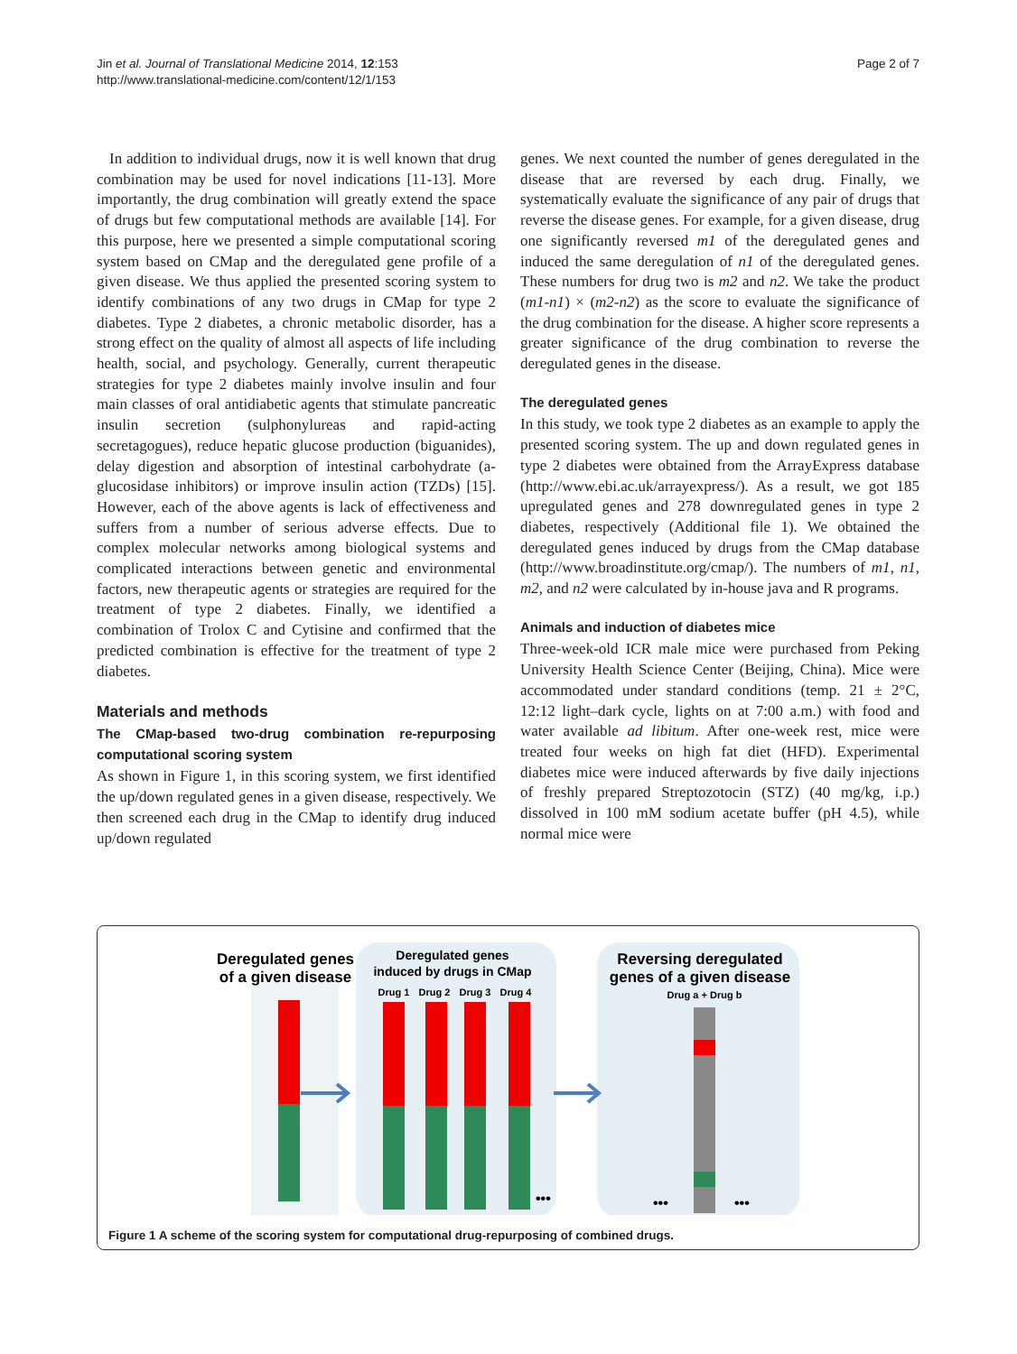Jin et al. Journal of Translational Medicine 2014, 12:153
http://www.translational-medicine.com/content/12/1/153
Page 2 of 7
In addition to individual drugs, now it is well known that drug combination may be used for novel indications [11-13]. More importantly, the drug combination will greatly extend the space of drugs but few computational methods are available [14]. For this purpose, here we presented a simple computational scoring system based on CMap and the deregulated gene profile of a given disease. We thus applied the presented scoring system to identify combinations of any two drugs in CMap for type 2 diabetes. Type 2 diabetes, a chronic metabolic disorder, has a strong effect on the quality of almost all aspects of life including health, social, and psychology. Generally, current therapeutic strategies for type 2 diabetes mainly involve insulin and four main classes of oral antidiabetic agents that stimulate pancreatic insulin secretion (sulphonylureas and rapid-acting secretagogues), reduce hepatic glucose production (biguanides), delay digestion and absorption of intestinal carbohydrate (a-glucosidase inhibitors) or improve insulin action (TZDs) [15]. However, each of the above agents is lack of effectiveness and suffers from a number of serious adverse effects. Due to complex molecular networks among biological systems and complicated interactions between genetic and environmental factors, new therapeutic agents or strategies are required for the treatment of type 2 diabetes. Finally, we identified a combination of Trolox C and Cytisine and confirmed that the predicted combination is effective for the treatment of type 2 diabetes.
Materials and methods
The CMap-based two-drug combination re-repurposing computational scoring system
As shown in Figure 1, in this scoring system, we first identified the up/down regulated genes in a given disease, respectively. We then screened each drug in the CMap to identify drug induced up/down regulated
genes. We next counted the number of genes deregulated in the disease that are reversed by each drug. Finally, we systematically evaluate the significance of any pair of drugs that reverse the disease genes. For example, for a given disease, drug one significantly reversed m1 of the deregulated genes and induced the same deregulation of n1 of the deregulated genes. These numbers for drug two is m2 and n2. We take the product (m1-n1) × (m2-n2) as the score to evaluate the significance of the drug combination for the disease. A higher score represents a greater significance of the drug combination to reverse the deregulated genes in the disease.
The deregulated genes
In this study, we took type 2 diabetes as an example to apply the presented scoring system. The up and down regulated genes in type 2 diabetes were obtained from the ArrayExpress database (http://www.ebi.ac.uk/arrayexpress/). As a result, we got 185 upregulated genes and 278 downregulated genes in type 2 diabetes, respectively (Additional file 1). We obtained the deregulated genes induced by drugs from the CMap database (http://www.broadinstitute.org/cmap/). The numbers of m1, n1, m2, and n2 were calculated by in-house java and R programs.
Animals and induction of diabetes mice
Three-week-old ICR male mice were purchased from Peking University Health Science Center (Beijing, China). Mice were accommodated under standard conditions (temp. 21 ± 2°C, 12:12 light–dark cycle, lights on at 7:00 a.m.) with food and water available ad libitum. After one-week rest, mice were treated four weeks on high fat diet (HFD). Experimental diabetes mice were induced afterwards by five daily injections of freshly prepared Streptozotocin (STZ) (40 mg/kg, i.p.) dissolved in 100 mM sodium acetate buffer (pH 4.5), while normal mice were
Deregulated genes
of a given disease
Deregulated genes
induced by drugs in CMap
Drug 1
Drug 2
Drug 3
Drug 4
Reversing deregulated
genes of a given disease
Drug a + Drug b
•••
•••
•••
Figure 1 A scheme of the scoring system for computational drug-repurposing of combined drugs.